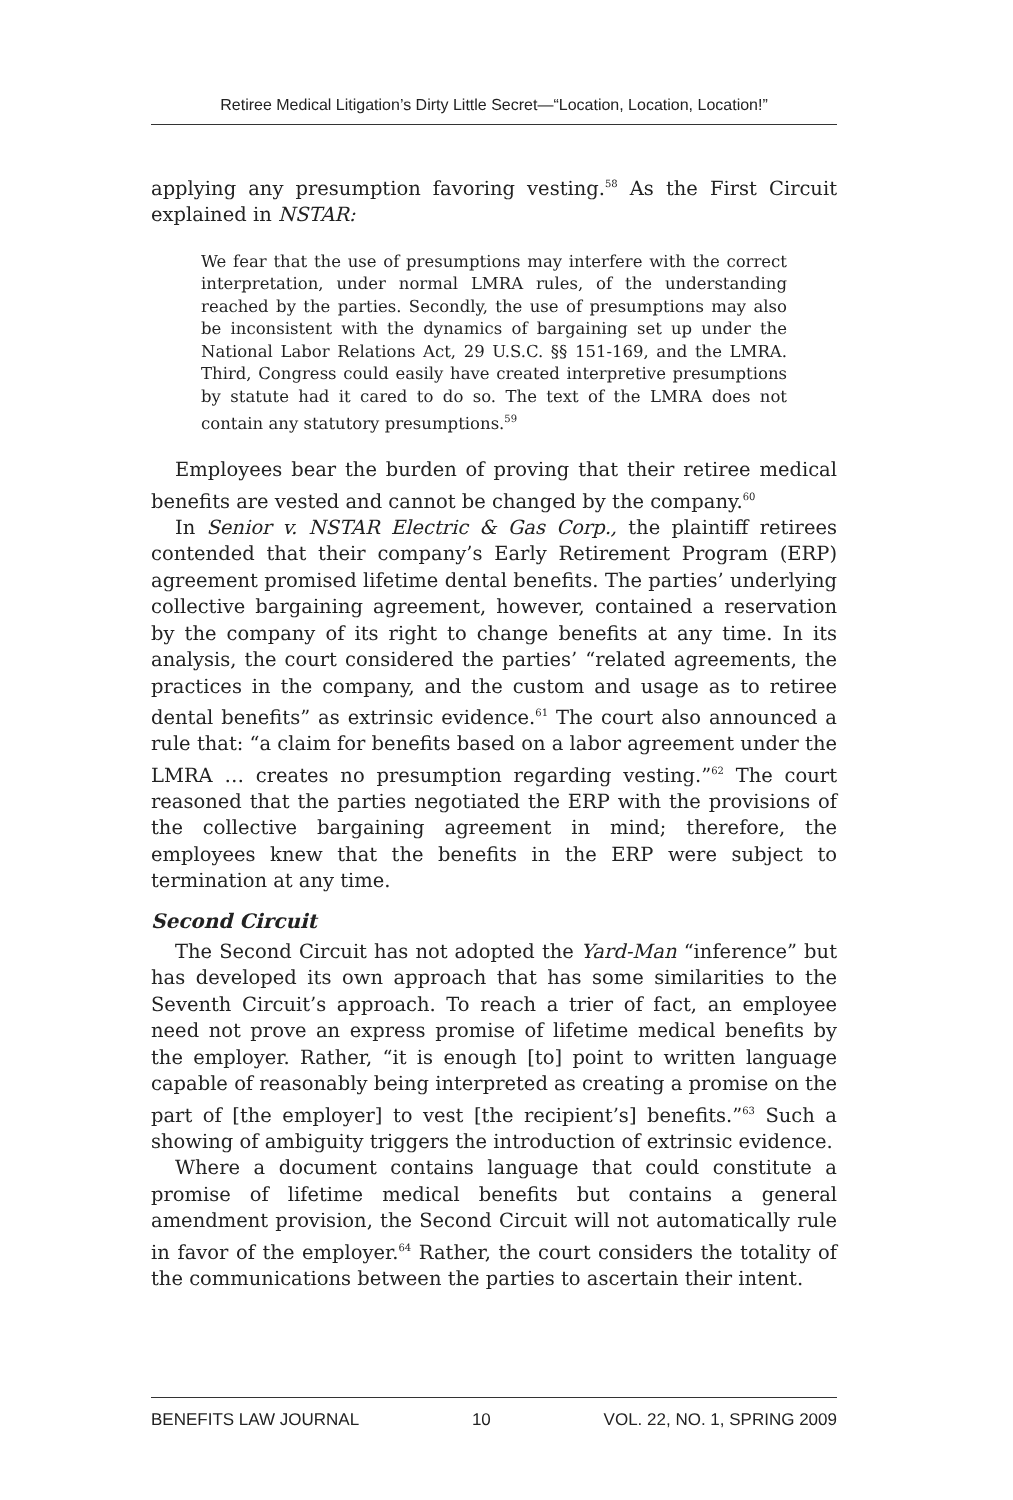Retiree Medical Litigation’s Dirty Little Secret—“Location, Location, Location!”
applying any presumption favoring vesting.<sup>58</sup> As the First Circuit explained in NSTAR:
We fear that the use of presumptions may interfere with the correct interpretation, under normal LMRA rules, of the understanding reached by the parties. Secondly, the use of presumptions may also be inconsistent with the dynamics of bargaining set up under the National Labor Relations Act, 29 U.S.C. §§ 151-169, and the LMRA. Third, Congress could easily have created interpretive presumptions by statute had it cared to do so. The text of the LMRA does not contain any statutory presumptions.<sup>59</sup>
Employees bear the burden of proving that their retiree medical benefits are vested and cannot be changed by the company.<sup>60</sup>
In Senior v. NSTAR Electric & Gas Corp., the plaintiff retirees contended that their company’s Early Retirement Program (ERP) agreement promised lifetime dental benefits. The parties’ underlying collective bargaining agreement, however, contained a reservation by the company of its right to change benefits at any time. In its analysis, the court considered the parties’ “related agreements, the practices in the company, and the custom and usage as to retiree dental benefits” as extrinsic evidence.<sup>61</sup> The court also announced a rule that: “a claim for benefits based on a labor agreement under the LMRA … creates no presumption regarding vesting.”<sup>62</sup> The court reasoned that the parties negotiated the ERP with the provisions of the collective bargaining agreement in mind; therefore, the employees knew that the benefits in the ERP were subject to termination at any time.
Second Circuit
The Second Circuit has not adopted the Yard-Man “inference” but has developed its own approach that has some similarities to the Seventh Circuit’s approach. To reach a trier of fact, an employee need not prove an express promise of lifetime medical benefits by the employer. Rather, “it is enough [to] point to written language capable of reasonably being interpreted as creating a promise on the part of [the employer] to vest [the recipient’s] benefits.”<sup>63</sup> Such a showing of ambiguity triggers the introduction of extrinsic evidence.
Where a document contains language that could constitute a promise of lifetime medical benefits but contains a general amendment provision, the Second Circuit will not automatically rule in favor of the employer.<sup>64</sup> Rather, the court considers the totality of the communications between the parties to ascertain their intent.
BENEFITS LAW JOURNAL 10 VOL. 22, NO. 1, SPRING 2009